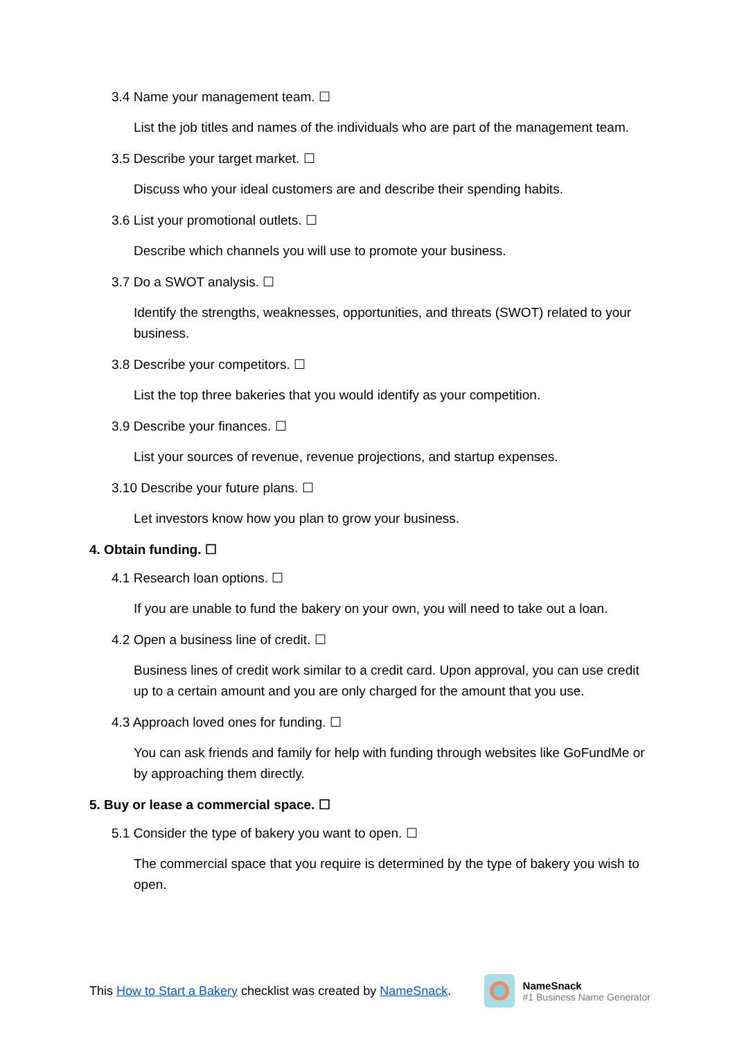3.4 Name your management team. ☐
List the job titles and names of the individuals who are part of the management team.
3.5 Describe your target market. ☐
Discuss who your ideal customers are and describe their spending habits.
3.6 List your promotional outlets. ☐
Describe which channels you will use to promote your business.
3.7 Do a SWOT analysis. ☐
Identify the strengths, weaknesses, opportunities, and threats (SWOT) related to your business.
3.8 Describe your competitors. ☐
List the top three bakeries that you would identify as your competition.
3.9 Describe your finances. ☐
List your sources of revenue, revenue projections, and startup expenses.
3.10 Describe your future plans. ☐
Let investors know how you plan to grow your business.
4. Obtain funding. ☐
4.1 Research loan options. ☐
If you are unable to fund the bakery on your own, you will need to take out a loan.
4.2 Open a business line of credit. ☐
Business lines of credit work similar to a credit card. Upon approval, you can use credit up to a certain amount and you are only charged for the amount that you use.
4.3 Approach loved ones for funding. ☐
You can ask friends and family for help with funding through websites like GoFundMe or by approaching them directly.
5. Buy or lease a commercial space. ☐
5.1 Consider the type of bakery you want to open. ☐
The commercial space that you require is determined by the type of bakery you wish to open.
This How to Start a Bakery checklist was created by NameSnack.
NameSnack
#1 Business Name Generator